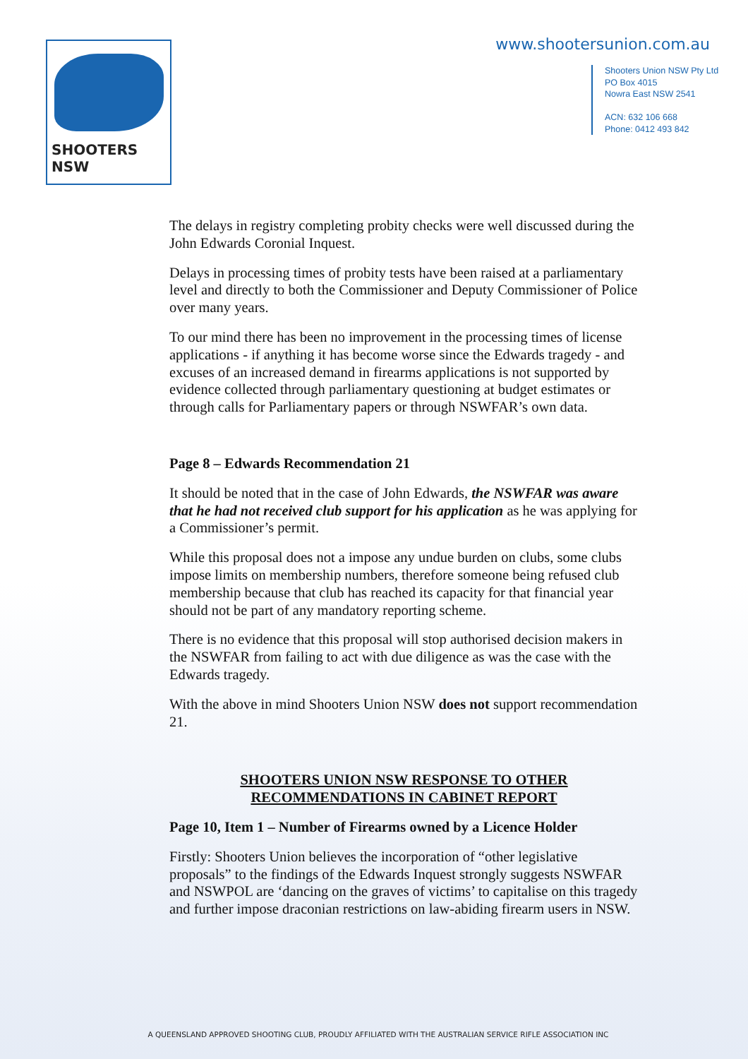SHOOTERS NSW www.shootersunion.com.au
Shooters Union NSW Pty Ltd
PO Box 4015
Nowra East NSW 2541
ACN: 632 106 668
Phone: 0412 493 842
The delays in registry completing probity checks were well discussed during the John Edwards Coronial Inquest.
Delays in processing times of probity tests have been raised at a parliamentary level and directly to both the Commissioner and Deputy Commissioner of Police over many years.
To our mind there has been no improvement in the processing times of license applications - if anything it has become worse since the Edwards tragedy - and excuses of an increased demand in firearms applications is not supported by evidence collected through parliamentary questioning at budget estimates or through calls for Parliamentary papers or through NSWFAR’s own data.
Page 8 – Edwards Recommendation 21
It should be noted that in the case of John Edwards, the NSWFAR was aware that he had not received club support for his application as he was applying for a Commissioner’s permit.
While this proposal does not a impose any undue burden on clubs, some clubs impose limits on membership numbers, therefore someone being refused club membership because that club has reached its capacity for that financial year should not be part of any mandatory reporting scheme.
There is no evidence that this proposal will stop authorised decision makers in the NSWFAR from failing to act with due diligence as was the case with the Edwards tragedy.
With the above in mind Shooters Union NSW does not support recommendation 21.
SHOOTERS UNION NSW RESPONSE TO OTHER
RECOMMENDATIONS IN CABINET REPORT
Page 10, Item 1 – Number of Firearms owned by a Licence Holder
Firstly: Shooters Union believes the incorporation of “other legislative proposals” to the findings of the Edwards Inquest strongly suggests NSWFAR and NSWPOL are ‘dancing on the graves of victims’ to capitalise on this tragedy and further impose draconian restrictions on law-abiding firearm users in NSW.
A QUEENSLAND APPROVED SHOOTING CLUB, PROUDLY AFFILIATED WITH THE AUSTRALIAN SERVICE RIFLE ASSOCIATION INC